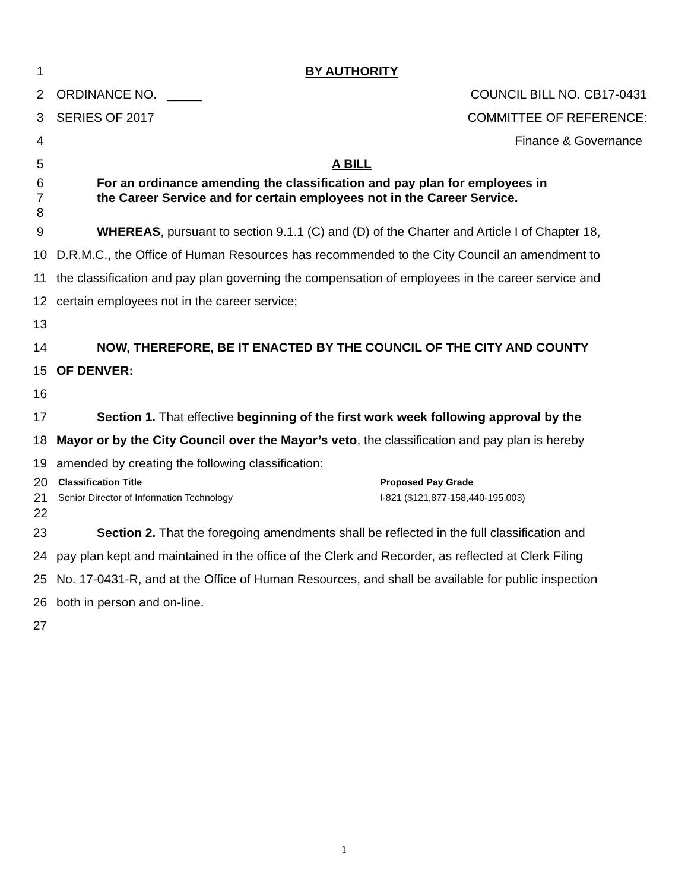1 BY AUTHORITY
2 ORDINANCE NO. _____ COUNCIL BILL NO. CB17-0431
3 SERIES OF 2017 COMMITTEE OF REFERENCE:
4 Finance & Governance
5 A BILL
6 For an ordinance amending the classification and pay plan for employees in
7 the Career Service and for certain employees not in the Career Service.
8
9 WHEREAS, pursuant to section 9.1.1 (C) and (D) of the Charter and Article I of Chapter 18,
10 D.R.M.C., the Office of Human Resources has recommended to the City Council an amendment to
11 the classification and pay plan governing the compensation of employees in the career service and
12 certain employees not in the career service;
13
14 NOW, THEREFORE, BE IT ENACTED BY THE COUNCIL OF THE CITY AND COUNTY
15 OF DENVER:
16
17 Section 1. That effective beginning of the first work week following approval by the
18 Mayor or by the City Council over the Mayor’s veto, the classification and pay plan is hereby
19 amended by creating the following classification:
| 20 | Classification Title | Proposed Pay Grade |
| 21 | Senior Director of Information Technology | I-821 ($121,877-158,440-195,003) |
| 22 | | |
23 Section 2. That the foregoing amendments shall be reflected in the full classification and
24 pay plan kept and maintained in the office of the Clerk and Recorder, as reflected at Clerk Filing
25 No. 17-0431-R, and at the Office of Human Resources, and shall be available for public inspection
26 both in person and on-line.
27
1